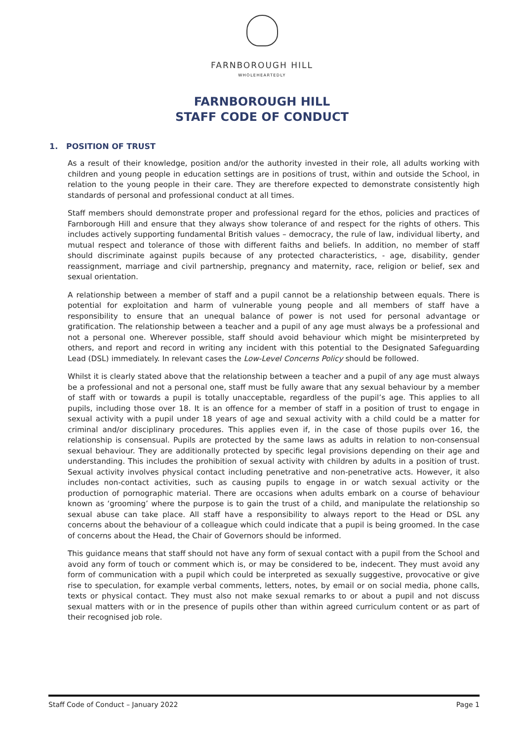FARNBOROUGH HILL
WHOLEHEARTEDLY
FARNBOROUGH HILL
STAFF CODE OF CONDUCT
1. POSITION OF TRUST
As a result of their knowledge, position and/or the authority invested in their role, all adults working with children and young people in education settings are in positions of trust, within and outside the School, in relation to the young people in their care. They are therefore expected to demonstrate consistently high standards of personal and professional conduct at all times.
Staff members should demonstrate proper and professional regard for the ethos, policies and practices of Farnborough Hill and ensure that they always show tolerance of and respect for the rights of others. This includes actively supporting fundamental British values – democracy, the rule of law, individual liberty, and mutual respect and tolerance of those with different faiths and beliefs. In addition, no member of staff should discriminate against pupils because of any protected characteristics, - age, disability, gender reassignment, marriage and civil partnership, pregnancy and maternity, race, religion or belief, sex and sexual orientation.
A relationship between a member of staff and a pupil cannot be a relationship between equals. There is potential for exploitation and harm of vulnerable young people and all members of staff have a responsibility to ensure that an unequal balance of power is not used for personal advantage or gratification. The relationship between a teacher and a pupil of any age must always be a professional and not a personal one. Wherever possible, staff should avoid behaviour which might be misinterpreted by others, and report and record in writing any incident with this potential to the Designated Safeguarding Lead (DSL) immediately. In relevant cases the Low-Level Concerns Policy should be followed.
Whilst it is clearly stated above that the relationship between a teacher and a pupil of any age must always be a professional and not a personal one, staff must be fully aware that any sexual behaviour by a member of staff with or towards a pupil is totally unacceptable, regardless of the pupil’s age. This applies to all pupils, including those over 18. It is an offence for a member of staff in a position of trust to engage in sexual activity with a pupil under 18 years of age and sexual activity with a child could be a matter for criminal and/or disciplinary procedures. This applies even if, in the case of those pupils over 16, the relationship is consensual. Pupils are protected by the same laws as adults in relation to non-consensual sexual behaviour. They are additionally protected by specific legal provisions depending on their age and understanding. This includes the prohibition of sexual activity with children by adults in a position of trust. Sexual activity involves physical contact including penetrative and non-penetrative acts. However, it also includes non-contact activities, such as causing pupils to engage in or watch sexual activity or the production of pornographic material. There are occasions when adults embark on a course of behaviour known as ‘grooming’ where the purpose is to gain the trust of a child, and manipulate the relationship so sexual abuse can take place. All staff have a responsibility to always report to the Head or DSL any concerns about the behaviour of a colleague which could indicate that a pupil is being groomed. In the case of concerns about the Head, the Chair of Governors should be informed.
This guidance means that staff should not have any form of sexual contact with a pupil from the School and avoid any form of touch or comment which is, or may be considered to be, indecent. They must avoid any form of communication with a pupil which could be interpreted as sexually suggestive, provocative or give rise to speculation, for example verbal comments, letters, notes, by email or on social media, phone calls, texts or physical contact. They must also not make sexual remarks to or about a pupil and not discuss sexual matters with or in the presence of pupils other than within agreed curriculum content or as part of their recognised job role.
Staff Code of Conduct – January 2022 Page 1